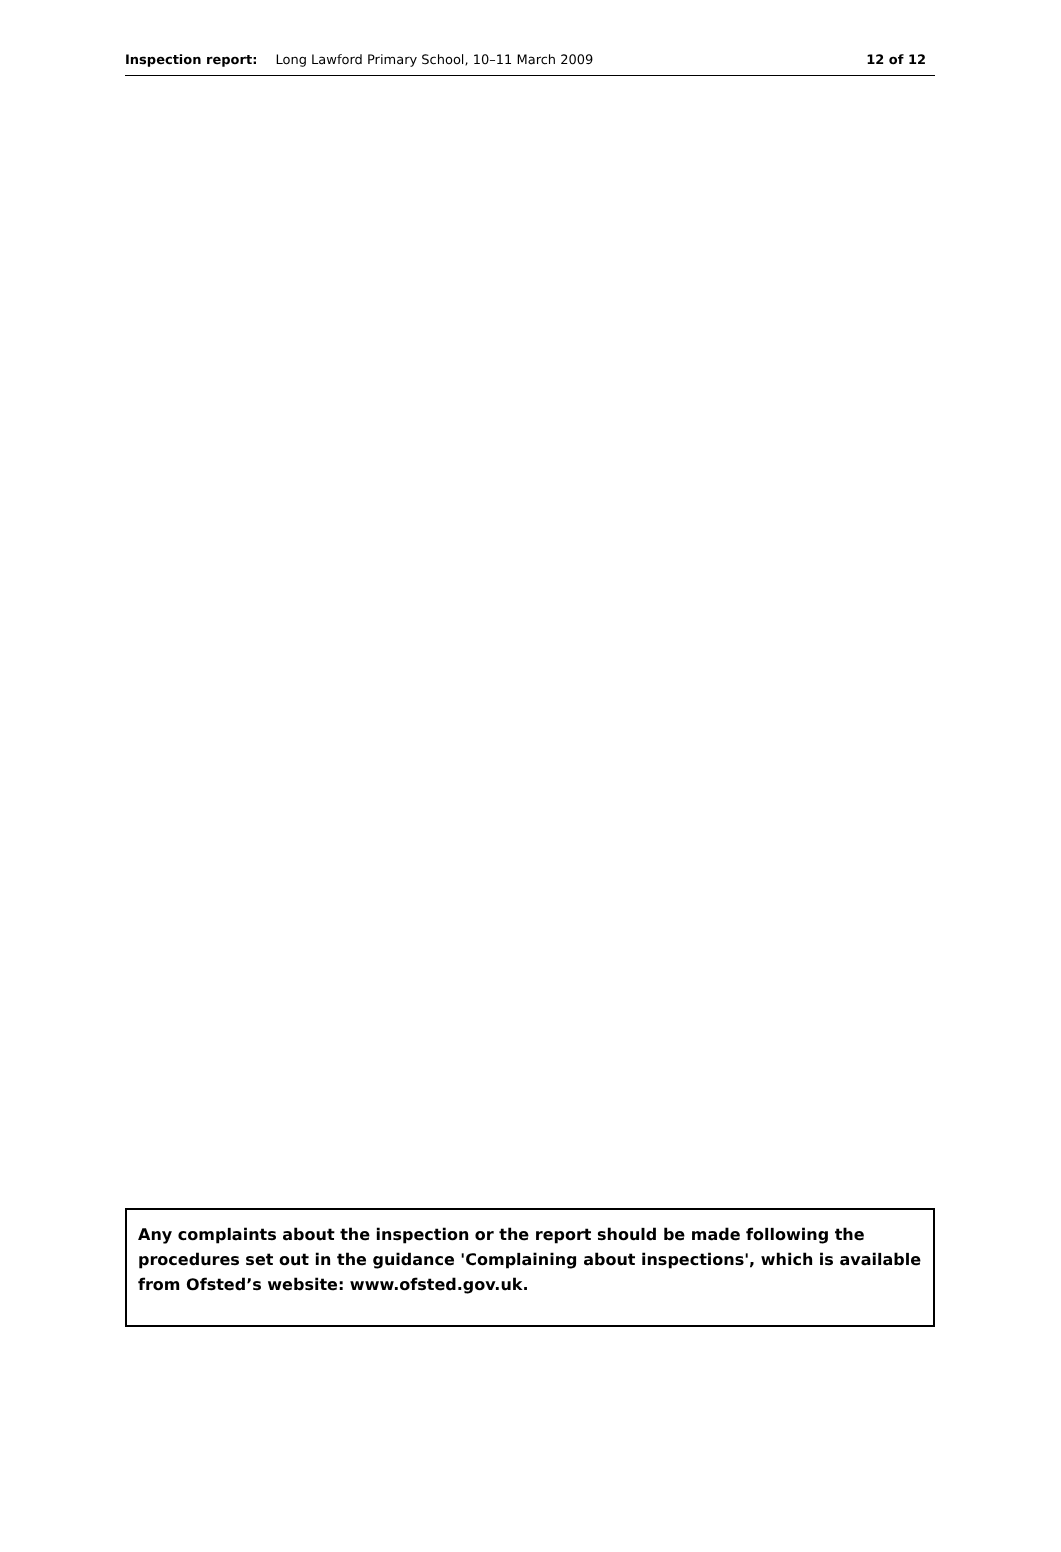Inspection report: Long Lawford Primary School, 10–11 March 2009 12 of 12
Any complaints about the inspection or the report should be made following the procedures set out in the guidance 'Complaining about inspections', which is available from Ofsted’s website: www.ofsted.gov.uk.